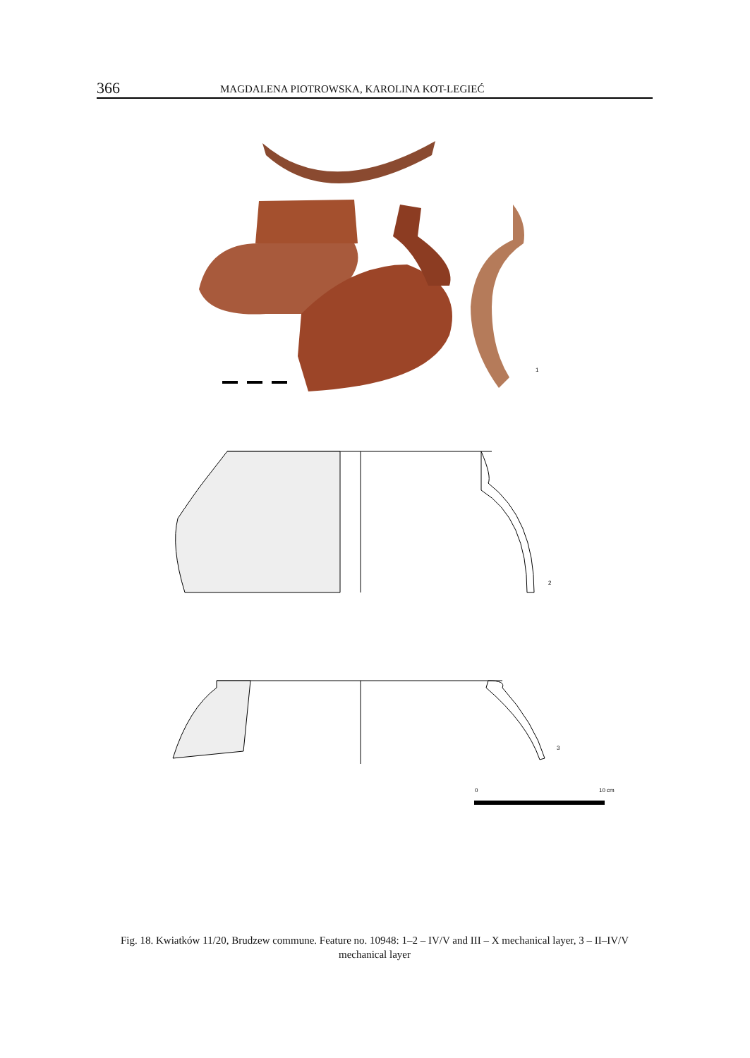366 MAGDALENA PIOTROWSKA, KAROLINA KOT-LEGIEĆ
1
2
3
0
10 cm
Fig. 18. Kwiatków 11/20, Brudzew commune. Feature no. 10948: 1–2 – IV/V and III – X mechanical layer, 3 – II–IV/V mechanical layer